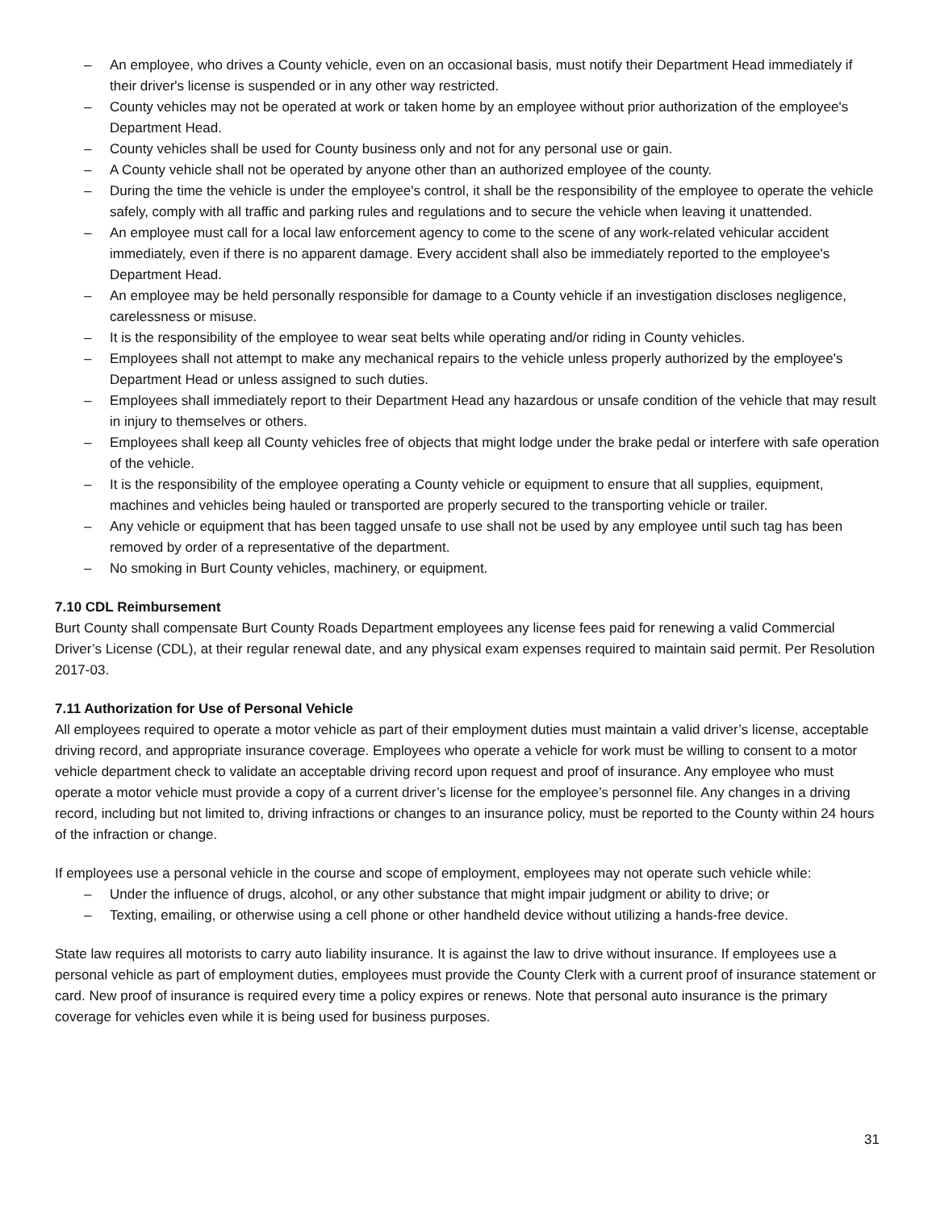– An employee, who drives a County vehicle, even on an occasional basis, must notify their Department Head immediately if their driver's license is suspended or in any other way restricted.
– County vehicles may not be operated at work or taken home by an employee without prior authorization of the employee's Department Head.
– County vehicles shall be used for County business only and not for any personal use or gain.
– A County vehicle shall not be operated by anyone other than an authorized employee of the county.
– During the time the vehicle is under the employee's control, it shall be the responsibility of the employee to operate the vehicle safely, comply with all traffic and parking rules and regulations and to secure the vehicle when leaving it unattended.
– An employee must call for a local law enforcement agency to come to the scene of any work-related vehicular accident immediately, even if there is no apparent damage. Every accident shall also be immediately reported to the employee's Department Head.
– An employee may be held personally responsible for damage to a County vehicle if an investigation discloses negligence, carelessness or misuse.
– It is the responsibility of the employee to wear seat belts while operating and/or riding in County vehicles.
– Employees shall not attempt to make any mechanical repairs to the vehicle unless properly authorized by the employee's Department Head or unless assigned to such duties.
– Employees shall immediately report to their Department Head any hazardous or unsafe condition of the vehicle that may result in injury to themselves or others.
– Employees shall keep all County vehicles free of objects that might lodge under the brake pedal or interfere with safe operation of the vehicle.
– It is the responsibility of the employee operating a County vehicle or equipment to ensure that all supplies, equipment, machines and vehicles being hauled or transported are properly secured to the transporting vehicle or trailer.
– Any vehicle or equipment that has been tagged unsafe to use shall not be used by any employee until such tag has been removed by order of a representative of the department.
– No smoking in Burt County vehicles, machinery, or equipment.
7.10 CDL Reimbursement
Burt County shall compensate Burt County Roads Department employees any license fees paid for renewing a valid Commercial Driver’s License (CDL), at their regular renewal date, and any physical exam expenses required to maintain said permit. Per Resolution 2017-03.
7.11 Authorization for Use of Personal Vehicle
All employees required to operate a motor vehicle as part of their employment duties must maintain a valid driver’s license, acceptable driving record, and appropriate insurance coverage. Employees who operate a vehicle for work must be willing to consent to a motor vehicle department check to validate an acceptable driving record upon request and proof of insurance. Any employee who must operate a motor vehicle must provide a copy of a current driver’s license for the employee’s personnel file. Any changes in a driving record, including but not limited to, driving infractions or changes to an insurance policy, must be reported to the County within 24 hours of the infraction or change.
If employees use a personal vehicle in the course and scope of employment, employees may not operate such vehicle while:
– Under the influence of drugs, alcohol, or any other substance that might impair judgment or ability to drive; or
– Texting, emailing, or otherwise using a cell phone or other handheld device without utilizing a hands-free device.
State law requires all motorists to carry auto liability insurance. It is against the law to drive without insurance. If employees use a personal vehicle as part of employment duties, employees must provide the County Clerk with a current proof of insurance statement or card. New proof of insurance is required every time a policy expires or renews. Note that personal auto insurance is the primary coverage for vehicles even while it is being used for business purposes.
31